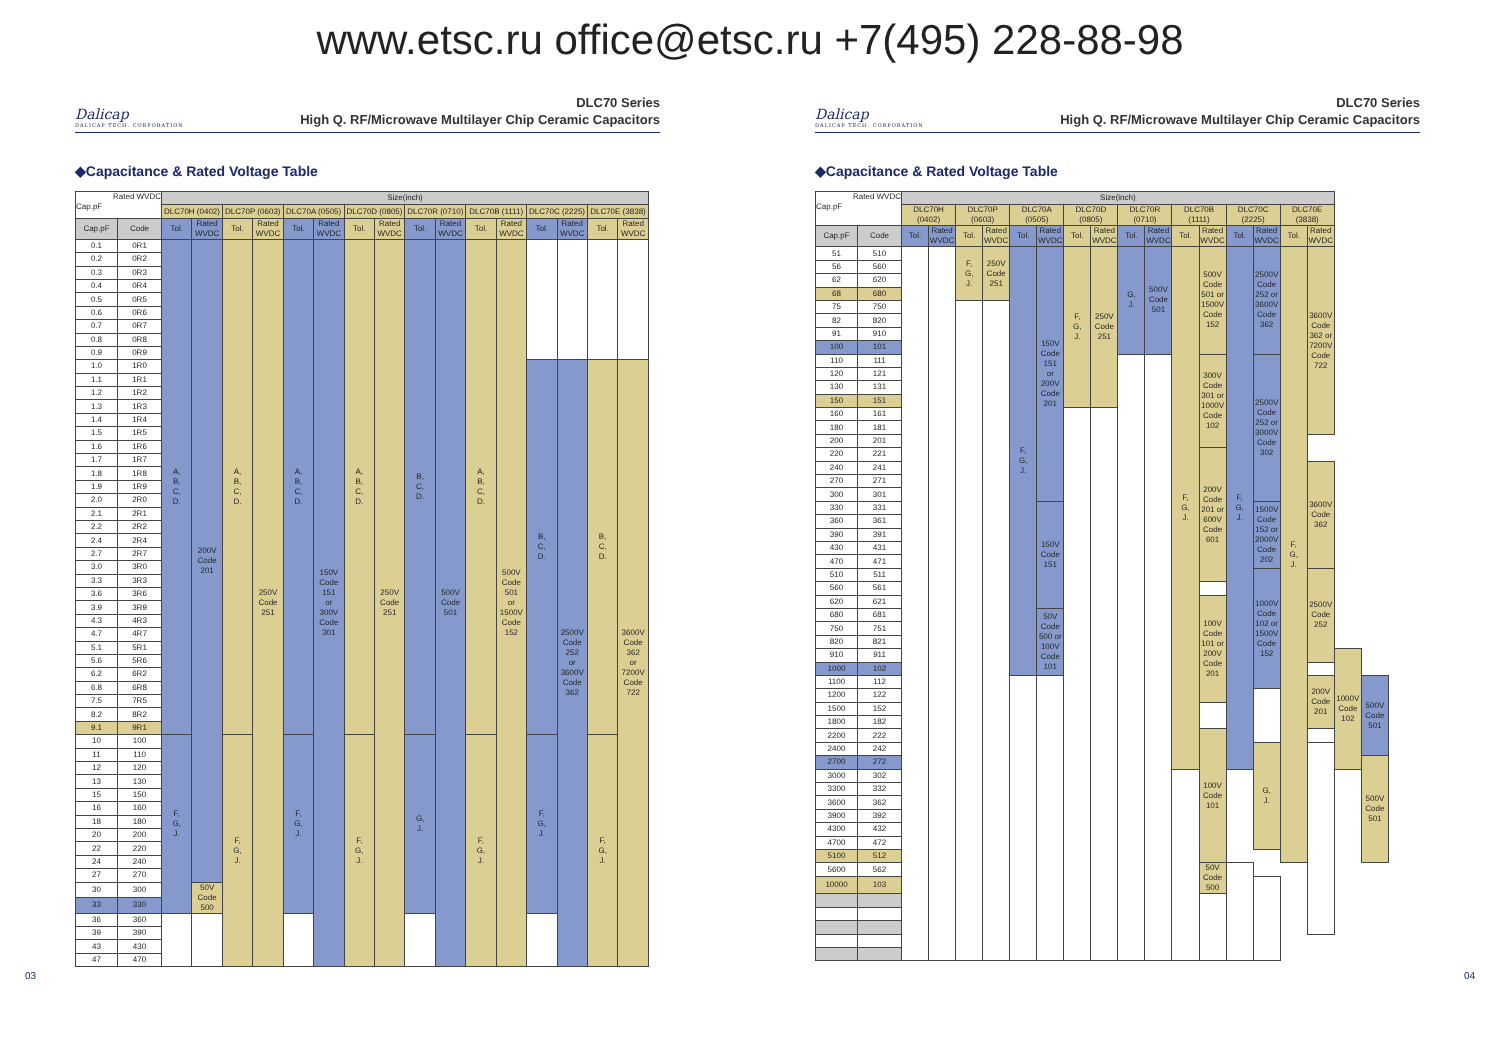www.etsc.ru office@etsc.ru +7(495) 228-88-98
Dalicap
DALICAP TECH. CORPORATION
DLC70 Series
High Q. RF/Microwave Multilayer Chip Ceramic Capacitors
◆Capacitance & Rated Voltage Table
| Rated WVDC Cap.pF | | Size(inch) | | | | | | | | | | | | | | | |
| --- | --- | --- | --- | --- | --- | --- | --- | --- | --- | --- | --- | --- | --- | --- | --- | --- | --- |
| | | DLC70H (0402) | | DLC70P (0603) | | DLC70A (0505) | | DLC70D (0805) | | DLC70R (0710) | | DLC70B (1111) | | DLC70C (2225) | | DLC70E (3838) | |
| Cap.pF | Code | Tol. | Rated WVDC | Tol. | Rated WVDC | Tol. | Rated WVDC | Tol. | Rated WVDC | Tol. | Rated WVDC | Tol. | Rated WVDC | Tol. | Rated WVDC | Tol. | Rated WVDC |
| 0.1 | 0R1 | A, B, C, D. | 200V Code 201 | A, B, C, D. | 250V Code 251 | A, B, C, D. | 150V Code 151 or 300V Code 301 | A, B, C, D. | 250V Code 251 | B, C, D. | 500V Code 501 | A, B, C, D. | 500V Code 501 or 1500V Code 152 | | | | |
| 0.2 | 0R2 | | | | | | | | | | | | | | | | |
| 0.3 | 0R3 | | | | | | | | | | | | | | | | |
| 0.4 | 0R4 | | | | | | | | | | | | | | | | |
| 0.5 | 0R5 | | | | | | | | | | | | | | | | |
| 0.6 | 0R6 | | | | | | | | | | | | | | | | |
| 0.7 | 0R7 | | | | | | | | | | | | | | | | |
| 0.8 | 0R8 | | | | | | | | | | | | | | | | |
| 0.9 | 0R9 | | | | | | | | | | | | | | | | |
| 1.0 | 1R0 | | | | | | | | | | | | | B, C, D. | 2500V Code 252 or 3600V Code 362 | B, C, D. | 3600V Code 362 or 7200V Code 722 |
| 1.1 | 1R1 | | | | | | | | | | | | | | | | |
| 1.2 | 1R2 | | | | | | | | | | | | | | | | |
| 1.3 | 1R3 | | | | | | | | | | | | | | | | |
| 1.4 | 1R4 | | | | | | | | | | | | | | | | |
| 1.5 | 1R5 | | | | | | | | | | | | | | | | |
| 1.6 | 1R6 | | | | | | | | | | | | | | | | |
| 1.7 | 1R7 | | | | | | | | | | | | | | | | |
| 1.8 | 1R8 | | | | | | | | | | | | | | | | |
| 1.9 | 1R9 | | | | | | | | | | | | | | | | |
| 2.0 | 2R0 | | | | | | | | | | | | | | | | |
| 2.1 | 2R1 | | | | | | | | | | | | | | | | |
| 2.2 | 2R2 | | | | | | | | | | | | | | | | |
| 2.4 | 2R4 | | | | | | | | | | | | | | | | |
| 2.7 | 2R7 | | | | | | | | | | | | | | | | |
| 3.0 | 3R0 | | | | | | | | | | | | | | | | |
| 3.3 | 3R3 | | | | | | | | | | | | | | | | |
| 3.6 | 3R6 | | | | | | | | | | | | | | | | |
| 3.9 | 3R9 | | | | | | | | | | | | | | | | |
| 4.3 | 4R3 | | | | | | | | | | | | | | | | |
| 4.7 | 4R7 | | | | | | | | | | | | | | | | |
| 5.1 | 5R1 | | | | | | | | | | | | | | | | |
| 5.6 | 5R6 | | | | | | | | | | | | | | | | |
| 6.2 | 6R2 | | | | | | | | | | | | | | | | |
| 6.8 | 6R8 | | | | | | | | | | | | | | | | |
| 7.5 | 7R5 | | | | | | | | | | | | | | | | |
| 8.2 | 8R2 | | | | | | | | | | | | | | | | |
| 9.1 | 9R1 | | | | | | | | | | | | | | | | |
| 10 | 100 | F, G, J. | | F, G, J. | | F, G, J. | | F, G, J. | | G, J. | | F, G, J. | | F, G, J. | | F, G, J. | |
| 11 | 110 | | | | | | | | | | | | | | | | |
| 12 | 120 | | | | | | | | | | | | | | | | |
| 13 | 130 | | | | | | | | | | | | | | | | |
| 15 | 150 | | | | | | | | | | | | | | | | |
| 16 | 160 | | | | | | | | | | | | | | | | |
| 18 | 180 | | | | | | | | | | | | | | | | |
| 20 | 200 | | | | | | | | | | | | | | | | |
| 22 | 220 | | | | | | | | | | | | | | | | |
| 24 | 240 | | | | | | | | | | | | | | | | |
| 27 | 270 | | | | | | | | | | | | | | | | |
| 30 | 300 | | 50V Code 500 | | | | | | | | | | | | | | |
| 33 | 330 | | | | | | | | | | | | | | | | |
| 36 | 360 | | | | | | | | | | | | | | | | |
| 39 | 390 | | | | | | | | | | | | | | | | |
| 43 | 430 | | | | | | | | | | | | | | | | |
| 47 | 470 | | | | | | | | | | | | | | | | |
03
Dalicap
DALICAP TECH. CORPORATION
DLC70 Series
High Q. RF/Microwave Multilayer Chip Ceramic Capacitors
◆Capacitance & Rated Voltage Table
| Rated WVDC Cap.pF | | Size(inch) | | | | | | | | | | | | | | | | | |
| --- | --- | --- | --- | --- | --- | --- | --- | --- | --- | --- | --- | --- | --- | --- | --- | --- | --- | --- | --- |
| | | DLC70H (0402) | | DLC70P (0603) | | DLC70A (0505) | | DLC70D (0805) | | DLC70R (0710) | | DLC70B (1111) | | DLC70C (2225) | | DLC70E (3838) | | | |
| Cap.pF | Code | Tol. | Rated WVDC | Tol. | Rated WVDC | Tol. | Rated WVDC | Tol. | Rated WVDC | Tol. | Rated WVDC | Tol. | Rated WVDC | Tol. | Rated WVDC | Tol. | Rated WVDC | | |
| 51 | 510 | | | F, G, J. | 250V Code 251 | F, G, J. | 150V Code 151 or 200V Code 201 | F, G, J. | 250V Code 251 | G, J. | 500V Code 501 | F, G, J. | 500V Code 501 or 1500V Code 152 | F, G, J. | 2500V Code 252 or 3600V Code 362 | F, G, J. | 3600V Code 362 or 7200V Code 722 | | |
| 56 | 560 | | | | | | | | | | | | | | | | | | |
| 62 | 620 | | | | | | | | | | | | | | | | | | |
| 68 | 680 | | | | | | | | | | | | | | | | | | |
| 75 | 750 | | | | | | | | | | | | | | | | | | |
| 82 | 820 | | | | | | | | | | | | | | | | | | |
| 91 | 910 | | | | | | | | | | | | | | | | | | |
| 100 | 101 | | | | | | | | | | | | | | | | | | |
| 110 | 111 | | | | | | | | | | | | 300V Code 301 or 1000V Code 102 | | 2500V Code 252 or 3000V Code 302 | | | | |
| 120 | 121 | | | | | | | | | | | | | | | | | | |
| 130 | 131 | | | | | | | | | | | | | | | | | | |
| 150 | 151 | | | | | | | | | | | | | | | | | | |
| 160 | 161 | | | | | | | | | | | | | | | | | | |
| 180 | 181 | | | | | | | | | | | | | | | | | | |
| 200 | 201 | | | | | | | | | | | | | | | | | | |
| 220 | 221 | | | | | | | | | | | | 200V Code 201 or 600V Code 601 | | | | | | |
| 240 | 241 | | | | | | | | | | | | | | | | 3600V Code 362 | | |
| 270 | 271 | | | | | | | | | | | | | | | | | | |
| 300 | 301 | | | | | | | | | | | | | | | | | | |
| 330 | 331 | | | | | | 150V Code 151 | | | | | | | | 1500V Code 152 or 2000V Code 202 | | | | |
| 360 | 361 | | | | | | | | | | | | | | | | | | |
| 390 | 391 | | | | | | | | | | | | | | | | | | |
| 430 | 431 | | | | | | | | | | | | | | | | | | |
| 470 | 471 | | | | | | | | | | | | | | | | | | |
| 510 | 511 | | | | | | | | | | | | | | 1000V Code 102 or 1500V Code 152 | | 2500V Code 252 | | |
| 560 | 561 | | | | | | | | | | | | | | | | | | |
| 620 | 621 | | | | | | | | | | | | 100V Code 101 or 200V Code 201 | | | | | | |
| 680 | 681 | | | | | | 50V Code 500 or 100V Code 101 | | | | | | | | | | | | |
| 750 | 751 | | | | | | | | | | | | | | | | | | |
| 820 | 821 | | | | | | | | | | | | | | | | | | |
| 910 | 911 | | | | | | | | | | | | | | | | | 1000V Code 102 | |
| 1000 | 102 | | | | | | | | | | | | | | | | | | |
| 1100 | 112 | | | | | | | | | | | | | | | | 200V Code 201 | | 500V Code 501 |
| 1200 | 122 | | | | | | | | | | | | | | | | | | |
| 1500 | 152 | | | | | | | | | | | | | | | | | | |
| 1800 | 182 | | | | | | | | | | | | | | | | | | |
| 2200 | 222 | | | | | | | | | | | | 100V Code 101 | | | | | | |
| 2400 | 242 | | | | | | | | | | | | | | G, J. | | | | |
| 2700 | 272 | | | | | | | | | | | | | | | | | | 500V Code 501 |
| 3000 | 302 | | | | | | | | | | | | | | | | | | |
| 3300 | 332 | | | | | | | | | | | | | | | | | | |
| 3600 | 362 | | | | | | | | | | | | | | | | | | |
| 3900 | 392 | | | | | | | | | | | | | | | | | | |
| 4300 | 432 | | | | | | | | | | | | | | | | | | |
| 4700 | 472 | | | | | | | | | | | | | | | | | | |
| 5100 | 512 | | | | | | | | | | | | | | | | | | |
| 5600 | 562 | | | | | | | | | | | | 50V Code 500 | | | | | | |
| 10000 | 103 | | | | | | | | | | | | | | | | | | |
04